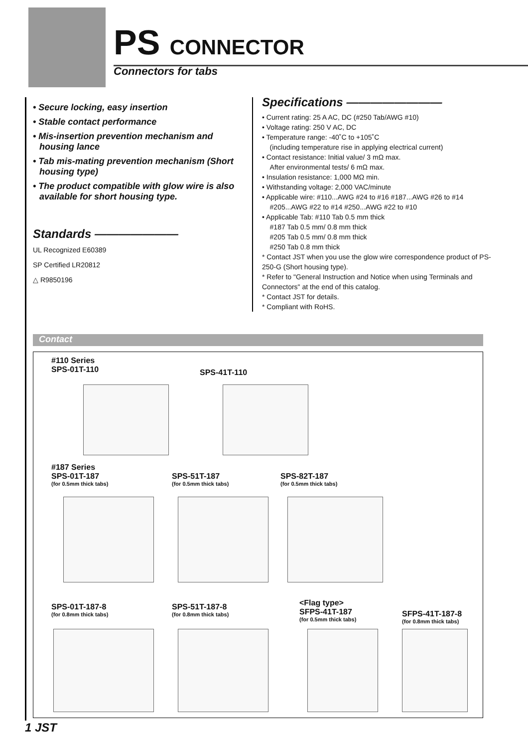PS CONNECTOR
Connectors for tabs
• Secure locking, easy insertion
• Stable contact performance
• Mis-insertion prevention mechanism and housing lance
• Tab mis-mating prevention mechanism (Short housing type)
• The product compatible with glow wire is also available for short housing type.
Standards ———————
UL Recognized E60389
SP Certified LR20812
△ R9850196
Specifications ————————
• Current rating: 25 A AC, DC (#250 Tab/AWG #10)
• Voltage rating: 250 V AC, DC
• Temperature range: -40˚C to +105˚C
(including temperature rise in applying electrical current)
• Contact resistance: Initial value/ 3 mΩ max.
After environmental tests/ 6 mΩ max.
• Insulation resistance: 1,000 MΩ min.
• Withstanding voltage: 2,000 VAC/minute
• Applicable wire: #110...AWG #24 to #16 #187...AWG #26 to #14
#205...AWG #22 to #14 #250...AWG #22 to #10
• Applicable Tab: #110 Tab 0.5 mm thick
#187 Tab 0.5 mm/ 0.8 mm thick
#205 Tab 0.5 mm/ 0.8 mm thick
#250 Tab 0.8 mm thick
* Contact JST when you use the glow wire correspondence product of PS-250-G (Short housing type).
* Refer to "General Instruction and Notice when using Terminals and Connectors" at the end of this catalog.
* Contact JST for details.
* Compliant with RoHS.
Contact
#110 Series
SPS-01T-110
SPS-41T-110
#187 Series
SPS-01T-187
(for 0.5mm thick tabs)
SPS-51T-187
(for 0.5mm thick tabs)
SPS-82T-187
(for 0.5mm thick tabs)
SPS-01T-187-8
(for 0.8mm thick tabs)
SPS-51T-187-8
(for 0.8mm thick tabs)
<Flag type>
SFPS-41T-187
(for 0.5mm thick tabs)
SFPS-41T-187-8
(for 0.8mm thick tabs)
1 JST